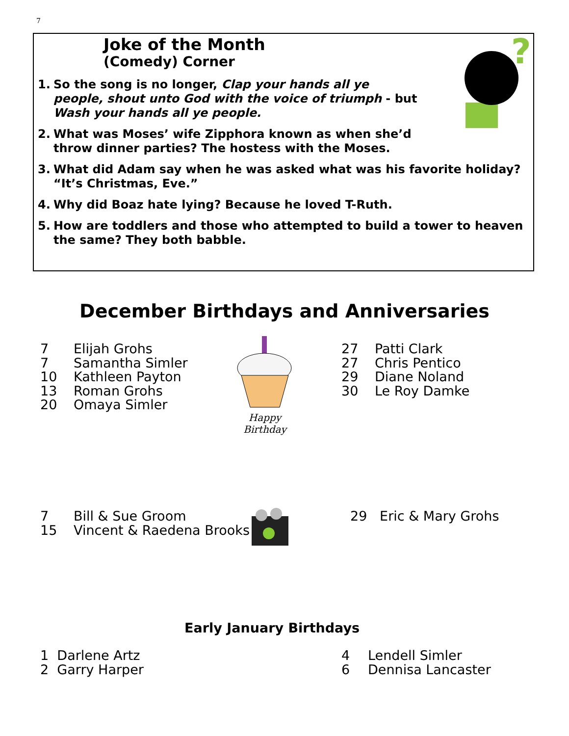7
Joke of the Month
(Comedy) Corner
?
1. So the song is no longer, Clap your hands all ye people, shout unto God with the voice of triumph - but Wash your hands all ye people.
2. What was Moses’ wife Zipphora known as when she’d throw dinner parties? The hostess with the Moses.
3. What did Adam say when he was asked what was his favorite holiday? “It’s Christmas, Eve.”
4. Why did Boaz hate lying? Because he loved T-Ruth.
5. How are toddlers and those who attempted to build a tower to heaven the same? They both babble.
December Birthdays and Anniversaries
7 Elijah Grohs
7 Samantha Simler
10 Kathleen Payton
13 Roman Grohs
20 Omaya Simler
Happy Birthday
27 Patti Clark
27 Chris Pentico
29 Diane Noland
30 Le Roy Damke
7 Bill & Sue Groom
15 Vincent & Raedena Brooks
29 Eric & Mary Grohs
Early January Birthdays
1 Darlene Artz
2 Garry Harper
4 Lendell Simler
6 Dennisa Lancaster